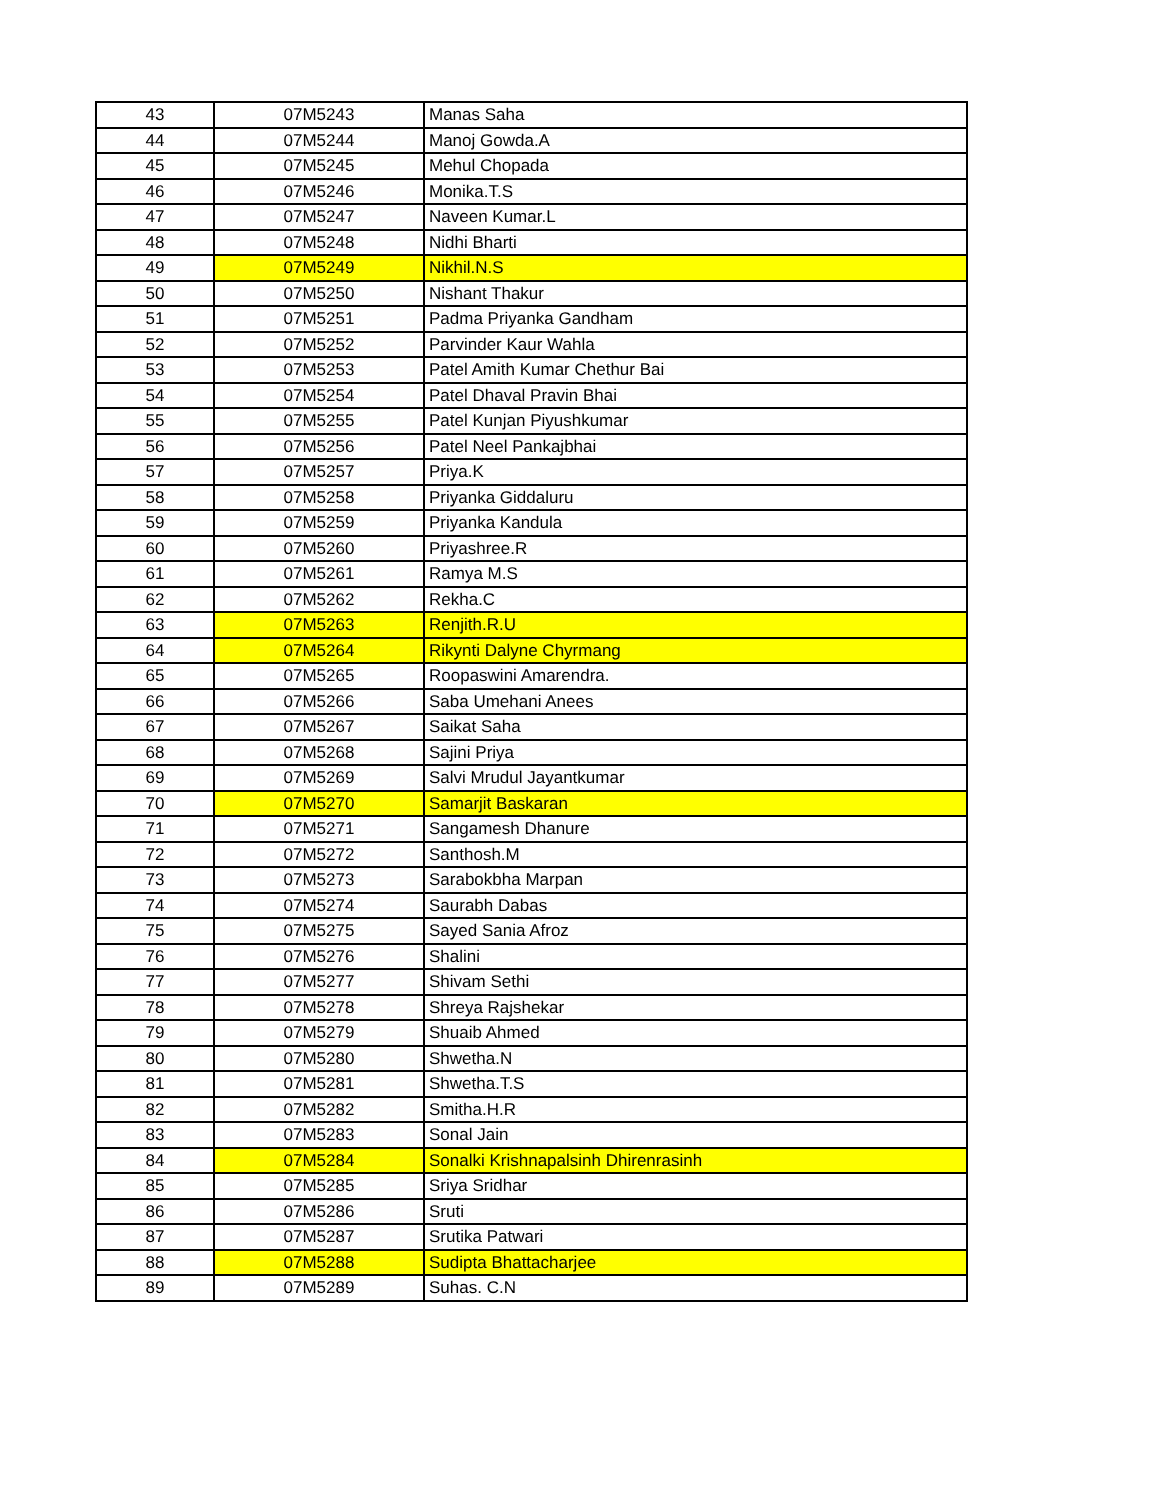| 43 | 07M5243 | Manas Saha |
| 44 | 07M5244 | Manoj Gowda.A |
| 45 | 07M5245 | Mehul Chopada |
| 46 | 07M5246 | Monika.T.S |
| 47 | 07M5247 | Naveen Kumar.L |
| 48 | 07M5248 | Nidhi Bharti |
| 49 | 07M5249 | Nikhil.N.S |
| 50 | 07M5250 | Nishant Thakur |
| 51 | 07M5251 | Padma Priyanka Gandham |
| 52 | 07M5252 | Parvinder Kaur Wahla |
| 53 | 07M5253 | Patel Amith Kumar Chethur Bai |
| 54 | 07M5254 | Patel Dhaval Pravin Bhai |
| 55 | 07M5255 | Patel Kunjan Piyushkumar |
| 56 | 07M5256 | Patel Neel Pankajbhai |
| 57 | 07M5257 | Priya.K |
| 58 | 07M5258 | Priyanka Giddaluru |
| 59 | 07M5259 | Priyanka Kandula |
| 60 | 07M5260 | Priyashree.R |
| 61 | 07M5261 | Ramya M.S |
| 62 | 07M5262 | Rekha.C |
| 63 | 07M5263 | Renjith.R.U |
| 64 | 07M5264 | Rikynti Dalyne Chyrmang |
| 65 | 07M5265 | Roopaswini Amarendra. |
| 66 | 07M5266 | Saba Umehani Anees |
| 67 | 07M5267 | Saikat Saha |
| 68 | 07M5268 | Sajini Priya |
| 69 | 07M5269 | Salvi Mrudul Jayantkumar |
| 70 | 07M5270 | Samarjit Baskaran |
| 71 | 07M5271 | Sangamesh Dhanure |
| 72 | 07M5272 | Santhosh.M |
| 73 | 07M5273 | Sarabokbha Marpan |
| 74 | 07M5274 | Saurabh Dabas |
| 75 | 07M5275 | Sayed Sania Afroz |
| 76 | 07M5276 | Shalini |
| 77 | 07M5277 | Shivam Sethi |
| 78 | 07M5278 | Shreya Rajshekar |
| 79 | 07M5279 | Shuaib Ahmed |
| 80 | 07M5280 | Shwetha.N |
| 81 | 07M5281 | Shwetha.T.S |
| 82 | 07M5282 | Smitha.H.R |
| 83 | 07M5283 | Sonal Jain |
| 84 | 07M5284 | Sonalki Krishnapalsinh Dhirenrasinh |
| 85 | 07M5285 | Sriya Sridhar |
| 86 | 07M5286 | Sruti |
| 87 | 07M5287 | Srutika Patwari |
| 88 | 07M5288 | Sudipta Bhattacharjee |
| 89 | 07M5289 | Suhas. C.N |